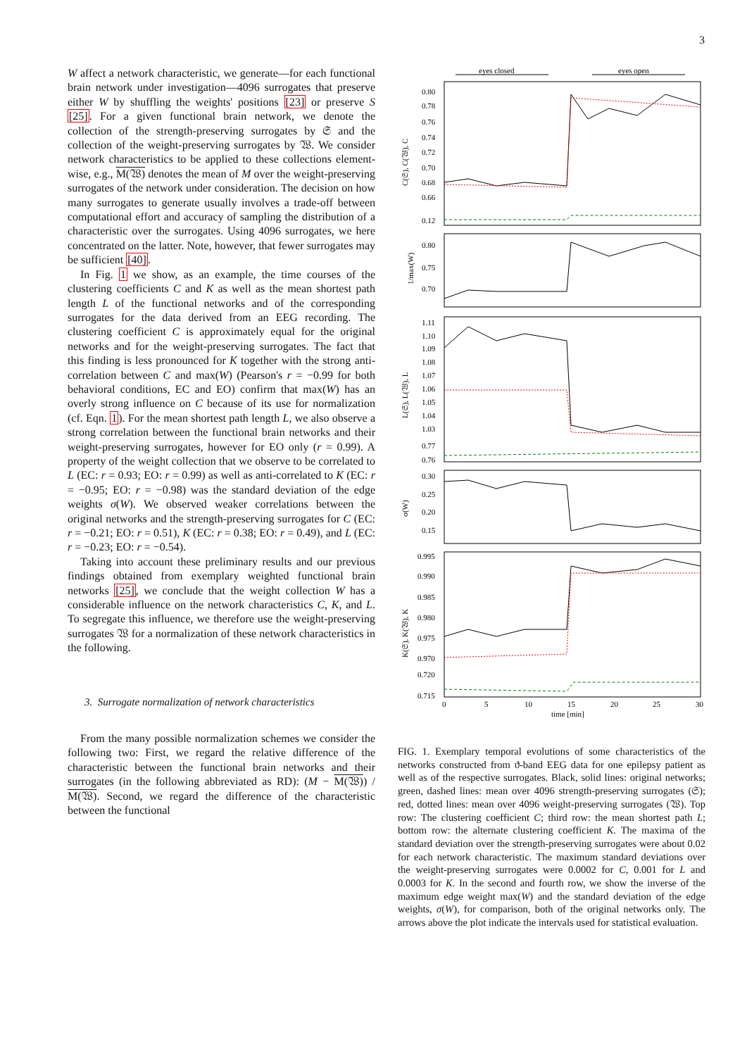3
W affect a network characteristic, we generate—for each functional brain network under investigation—4096 surrogates that preserve either W by shuffling the weights' positions [23] or preserve S [25]. For a given functional brain network, we denote the collection of the strength-preserving surrogates by 𝔖 and the collection of the weight-preserving surrogates by 𝔚. We consider network characteristics to be applied to these collections element-wise, e.g., M(𝔚) denotes the mean of M over the weight-preserving surrogates of the network under consideration. The decision on how many surrogates to generate usually involves a trade-off between computational effort and accuracy of sampling the distribution of a characteristic over the surrogates. Using 4096 surrogates, we here concentrated on the latter. Note, however, that fewer surrogates may be sufficient [40].
In Fig. 1 we show, as an example, the time courses of the clustering coefficients C and K as well as the mean shortest path length L of the functional networks and of the corresponding surrogates for the data derived from an EEG recording. The clustering coefficient C is approximately equal for the original networks and for the weight-preserving surrogates. The fact that this finding is less pronounced for K together with the strong anti-correlation between C and max(W) (Pearson's r = −0.99 for both behavioral conditions, EC and EO) confirm that max(W) has an overly strong influence on C because of its use for normalization (cf. Eqn. 1). For the mean shortest path length L, we also observe a strong correlation between the functional brain networks and their weight-preserving surrogates, however for EO only (r = 0.99). A property of the weight collection that we observe to be correlated to L (EC: r = 0.93; EO: r = 0.99) as well as anti-correlated to K (EC: r = −0.95; EO: r = −0.98) was the standard deviation of the edge weights σ(W). We observed weaker correlations between the original networks and the strength-preserving surrogates for C (EC: r = −0.21; EO: r = 0.51), K (EC: r = 0.38; EO: r = 0.49), and L (EC: r = −0.23; EO: r = −0.54).
Taking into account these preliminary results and our previous findings obtained from exemplary weighted functional brain networks [25], we conclude that the weight collection W has a considerable influence on the network characteristics C, K, and L. To segregate this influence, we therefore use the weight-preserving surrogates 𝔚 for a normalization of these network characteristics in the following.
3. Surrogate normalization of network characteristics
From the many possible normalization schemes we consider the following two: First, we regard the relative difference of the characteristic between the functional brain networks and their surrogates (in the following abbreviated as RD): (M − M(𝔚)) / M(𝔚). Second, we regard the difference of the characteristic between the functional
eyes closed
eyes open
0.80
0.78
0.76
0.74
0.72
0.70
0.68
0.66
0.12
0.80
0.75
0.70
1.11
1.10
1.09
1.08
1.07
1.06
1.05
1.04
1.03
0.77
0.76
0.30
0.25
0.20
0.15
0.995
0.990
0.985
0.980
0.975
0.970
0.720
0.715
0
5
10
15
20
25
30
time [min]
C(𝔖), C(𝔚), C
1/max(W)
L(𝔖), L(𝔚), L
σ(W)
K(𝔖), K(𝔚), K
FIG. 1. Exemplary temporal evolutions of some characteristics of the networks constructed from ϑ-band EEG data for one epilepsy patient as well as of the respective surrogates. Black, solid lines: original networks; green, dashed lines: mean over 4096 strength-preserving surrogates (𝔖); red, dotted lines: mean over 4096 weight-preserving surrogates (𝔚). Top row: The clustering coefficient C; third row: the mean shortest path L; bottom row: the alternate clustering coefficient K. The maxima of the standard deviation over the strength-preserving surrogates were about 0.02 for each network characteristic. The maximum standard deviations over the weight-preserving surrogates were 0.0002 for C, 0.001 for L and 0.0003 for K. In the second and fourth row, we show the inverse of the maximum edge weight max(W) and the standard deviation of the edge weights, σ(W), for comparison, both of the original networks only. The arrows above the plot indicate the intervals used for statistical evaluation.